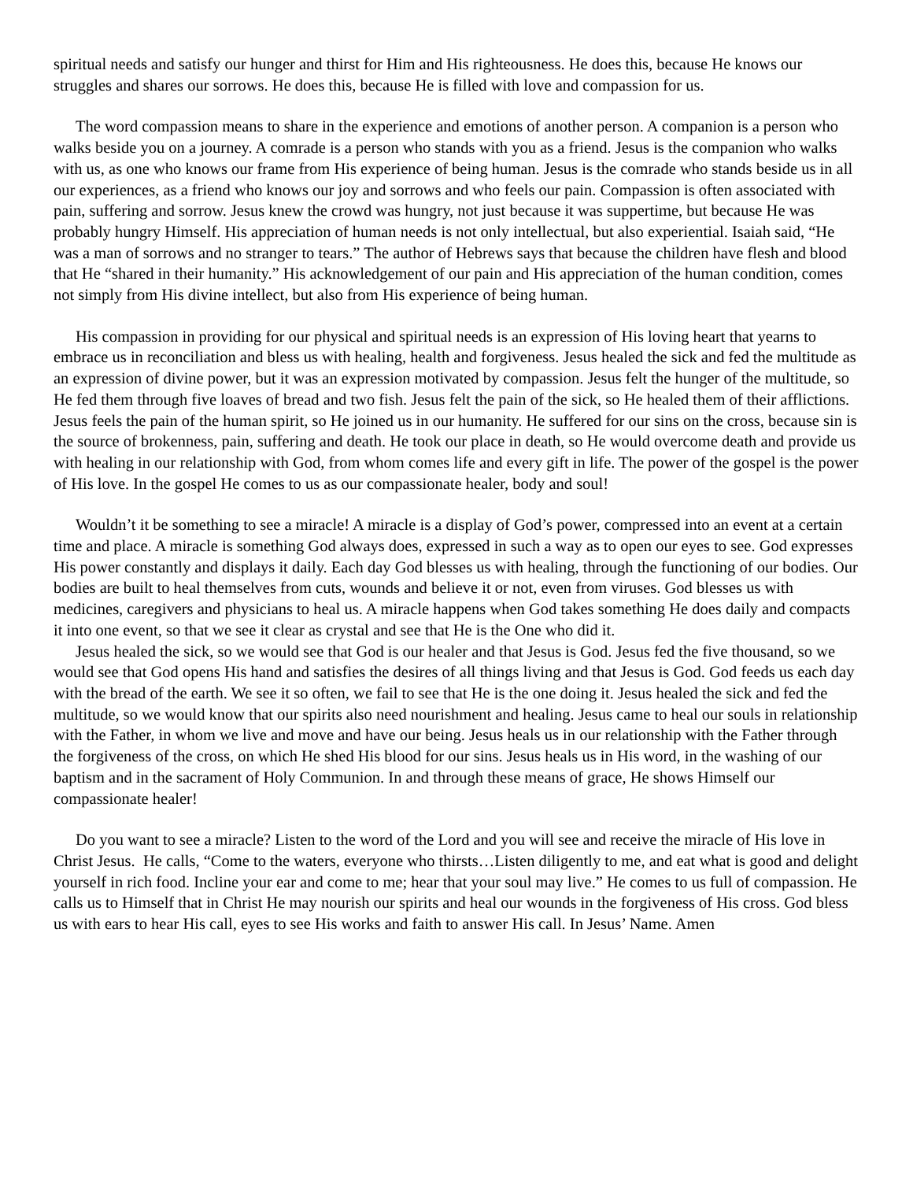spiritual needs and satisfy our hunger and thirst for Him and His righteousness. He does this, because He knows our struggles and shares our sorrows. He does this, because He is filled with love and compassion for us.
The word compassion means to share in the experience and emotions of another person. A companion is a person who walks beside you on a journey. A comrade is a person who stands with you as a friend. Jesus is the companion who walks with us, as one who knows our frame from His experience of being human. Jesus is the comrade who stands beside us in all our experiences, as a friend who knows our joy and sorrows and who feels our pain. Compassion is often associated with pain, suffering and sorrow. Jesus knew the crowd was hungry, not just because it was suppertime, but because He was probably hungry Himself. His appreciation of human needs is not only intellectual, but also experiential. Isaiah said, “He was a man of sorrows and no stranger to tears.” The author of Hebrews says that because the children have flesh and blood that He “shared in their humanity.” His acknowledgement of our pain and His appreciation of the human condition, comes not simply from His divine intellect, but also from His experience of being human.
His compassion in providing for our physical and spiritual needs is an expression of His loving heart that yearns to embrace us in reconciliation and bless us with healing, health and forgiveness. Jesus healed the sick and fed the multitude as an expression of divine power, but it was an expression motivated by compassion. Jesus felt the hunger of the multitude, so He fed them through five loaves of bread and two fish. Jesus felt the pain of the sick, so He healed them of their afflictions. Jesus feels the pain of the human spirit, so He joined us in our humanity. He suffered for our sins on the cross, because sin is the source of brokenness, pain, suffering and death. He took our place in death, so He would overcome death and provide us with healing in our relationship with God, from whom comes life and every gift in life. The power of the gospel is the power of His love. In the gospel He comes to us as our compassionate healer, body and soul!
Wouldn’t it be something to see a miracle! A miracle is a display of God’s power, compressed into an event at a certain time and place. A miracle is something God always does, expressed in such a way as to open our eyes to see. God expresses His power constantly and displays it daily. Each day God blesses us with healing, through the functioning of our bodies. Our bodies are built to heal themselves from cuts, wounds and believe it or not, even from viruses. God blesses us with medicines, caregivers and physicians to heal us. A miracle happens when God takes something He does daily and compacts it into one event, so that we see it clear as crystal and see that He is the One who did it.
Jesus healed the sick, so we would see that God is our healer and that Jesus is God. Jesus fed the five thousand, so we would see that God opens His hand and satisfies the desires of all things living and that Jesus is God. God feeds us each day with the bread of the earth. We see it so often, we fail to see that He is the one doing it. Jesus healed the sick and fed the multitude, so we would know that our spirits also need nourishment and healing. Jesus came to heal our souls in relationship with the Father, in whom we live and move and have our being. Jesus heals us in our relationship with the Father through the forgiveness of the cross, on which He shed His blood for our sins. Jesus heals us in His word, in the washing of our baptism and in the sacrament of Holy Communion. In and through these means of grace, He shows Himself our compassionate healer!
Do you want to see a miracle? Listen to the word of the Lord and you will see and receive the miracle of His love in Christ Jesus. He calls, “Come to the waters, everyone who thirsts…Listen diligently to me, and eat what is good and delight yourself in rich food. Incline your ear and come to me; hear that your soul may live.” He comes to us full of compassion. He calls us to Himself that in Christ He may nourish our spirits and heal our wounds in the forgiveness of His cross. God bless us with ears to hear His call, eyes to see His works and faith to answer His call. In Jesus’ Name. Amen